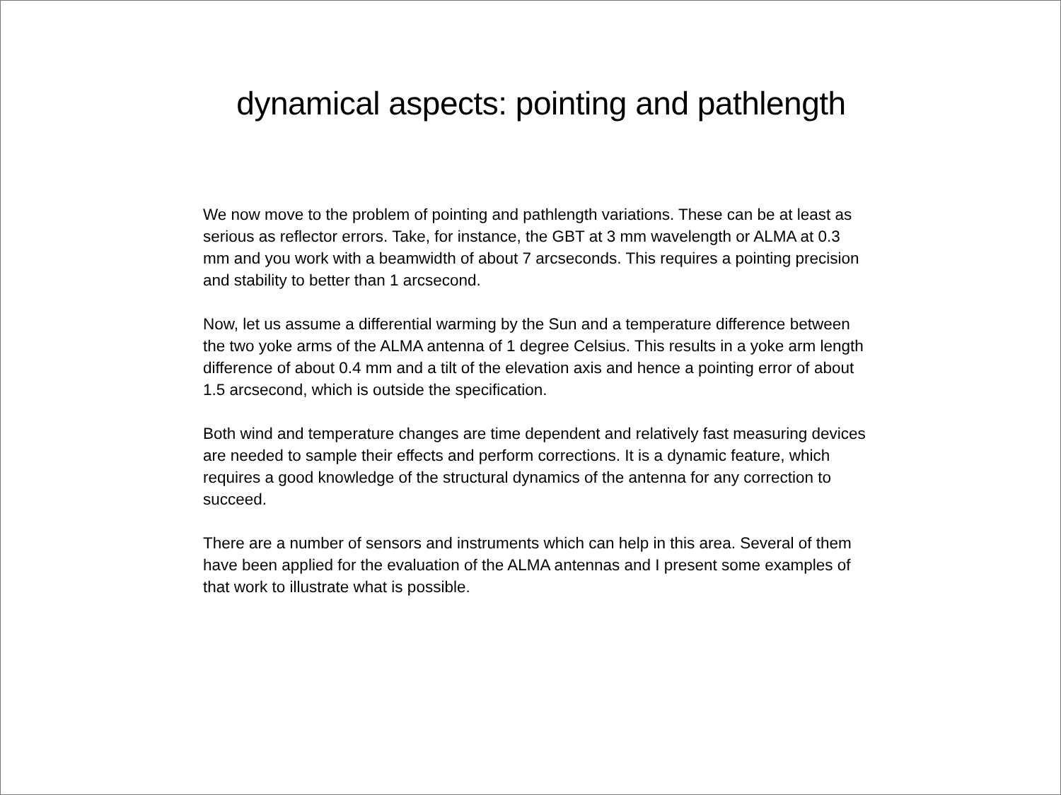dynamical aspects: pointing and pathlength
We now move to the problem of pointing and pathlength variations. These can be at least as serious as reflector errors. Take, for instance, the GBT at 3 mm wavelength or ALMA at 0.3 mm and you work with a beamwidth of about 7 arcseconds. This requires a pointing precision and stability to better than 1 arcsecond.
Now, let us assume a differential warming by the Sun and a temperature difference between the two yoke arms of the ALMA antenna of 1 degree Celsius. This results in a yoke arm length difference of about 0.4 mm and a tilt of the elevation axis and hence a pointing error of about 1.5 arcsecond, which is outside the specification.
Both wind and temperature changes are time dependent and relatively fast measuring devices are needed to sample their effects and perform corrections. It is a dynamic feature, which requires a good knowledge of the structural dynamics of the antenna for any correction to succeed.
There are a number of sensors and instruments which can help in this area. Several of them have been applied for the evaluation of the ALMA antennas and I present some examples of that work to illustrate what is possible.